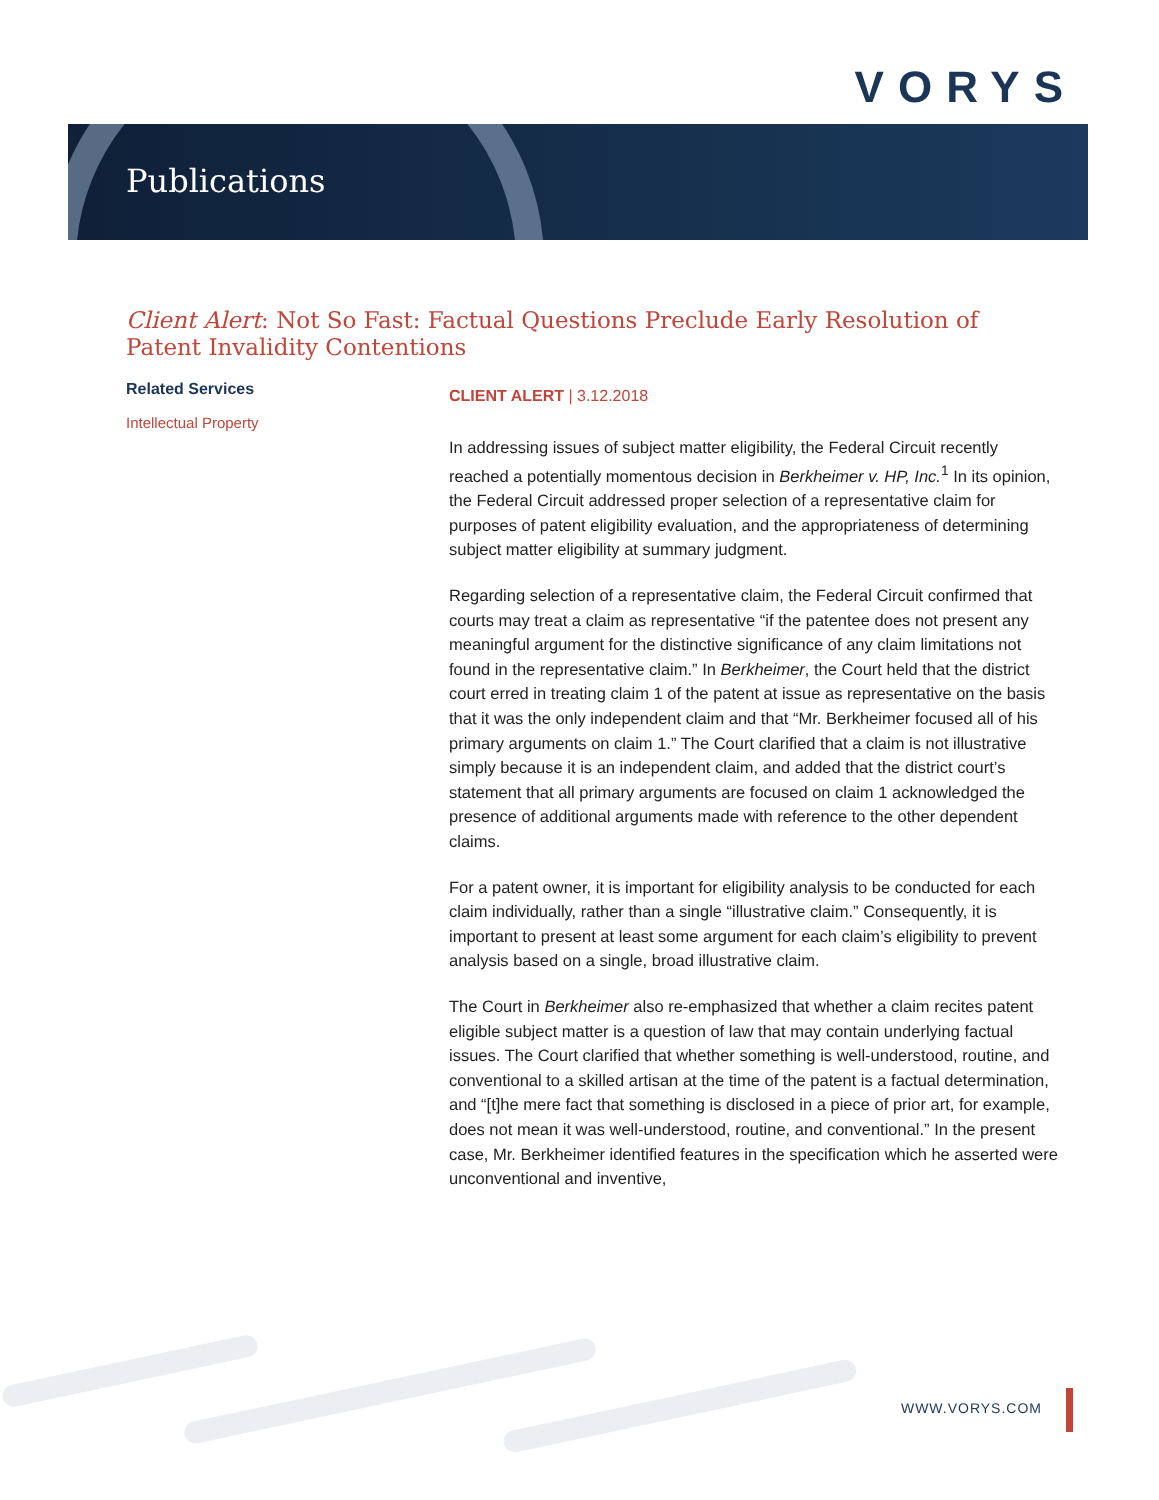VORYS
Publications
Client Alert: Not So Fast: Factual Questions Preclude Early Resolution of Patent Invalidity Contentions
Related Services
Intellectual Property
CLIENT ALERT | 3.12.2018
In addressing issues of subject matter eligibility, the Federal Circuit recently reached a potentially momentous decision in Berkheimer v. HP, Inc.<sup>1</sup> In its opinion, the Federal Circuit addressed proper selection of a representative claim for purposes of patent eligibility evaluation, and the appropriateness of determining subject matter eligibility at summary judgment.
Regarding selection of a representative claim, the Federal Circuit confirmed that courts may treat a claim as representative “if the patentee does not present any meaningful argument for the distinctive significance of any claim limitations not found in the representative claim.” In Berkheimer, the Court held that the district court erred in treating claim 1 of the patent at issue as representative on the basis that it was the only independent claim and that “Mr. Berkheimer focused all of his primary arguments on claim 1.” The Court clarified that a claim is not illustrative simply because it is an independent claim, and added that the district court’s statement that all primary arguments are focused on claim 1 acknowledged the presence of additional arguments made with reference to the other dependent claims.
For a patent owner, it is important for eligibility analysis to be conducted for each claim individually, rather than a single “illustrative claim.” Consequently, it is important to present at least some argument for each claim’s eligibility to prevent analysis based on a single, broad illustrative claim.
The Court in Berkheimer also re-emphasized that whether a claim recites patent eligible subject matter is a question of law that may contain underlying factual issues. The Court clarified that whether something is well-understood, routine, and conventional to a skilled artisan at the time of the patent is a factual determination, and “[t]he mere fact that something is disclosed in a piece of prior art, for example, does not mean it was well-understood, routine, and conventional.” In the present case, Mr. Berkheimer identified features in the specification which he asserted were unconventional and inventive,
WWW.VORYS.COM